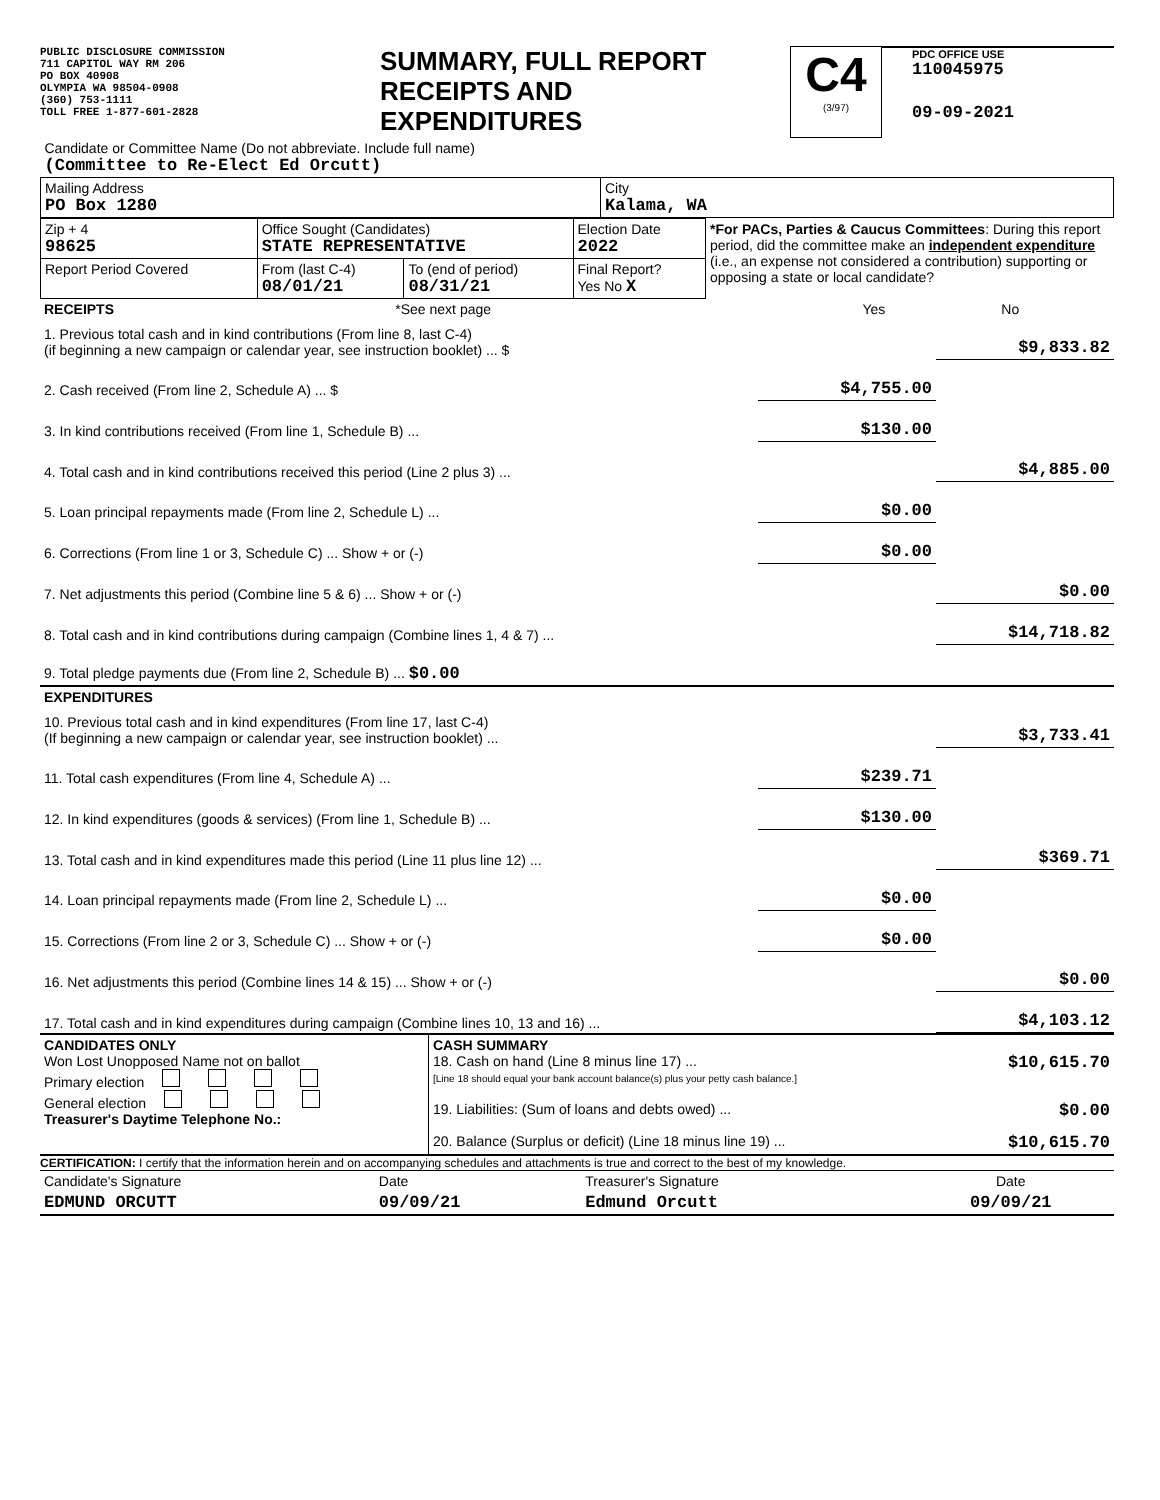PUBLIC DISCLOSURE COMMISSION
711 CAPITOL WAY RM 206
PO BOX 40908
OLYMPIA WA 98504-0908
(360) 753-1111
TOLL FREE 1-877-601-2828
SUMMARY, FULL REPORT
RECEIPTS AND
EXPENDITURES
C4
(3/97)
PDC OFFICE USE
110045975
09-09-2021
| Candidate or Committee Name (Do not abbreviate. Include full name) (Committee to Re-Elect Ed Orcutt) | |
| Mailing Address PO Box 1280 | City Kalama, WA |
| Zip + 4 98625 | Office Sought (Candidates) STATE REPRESENTATIVE | | Election Date 2022 | *For PACs, Parties & Caucus Committees : During this report period, did the committee make an independent expenditure (i.e., an expense not considered a contribution) supporting or opposing a state or local candidate? |
| Report Period Covered | From (last C-4) 08/01/21 | To (end of period) 08/31/21 | Final Report? Yes No X | |
| RECEIPTS | *See next page | Yes | No |
| 1. Previous total cash and in kind contributions (From line 8, last C-4) (if beginning a new campaign or calendar year, see instruction booklet) ... $ | | $9,833.82 |
| 2. Cash received (From line 2, Schedule A) ... $ | $4,755.00 | |
| 3. In kind contributions received (From line 1, Schedule B) ... | $130.00 | |
| 4. Total cash and in kind contributions received this period (Line 2 plus 3) ... | | $4,885.00 |
| 5. Loan principal repayments made (From line 2, Schedule L) ... | $0.00 | |
| 6. Corrections (From line 1 or 3, Schedule C) ... Show + or (-) | $0.00 | |
| 7. Net adjustments this period (Combine line 5 & 6) ... Show + or (-) | | $0.00 |
| 8. Total cash and in kind contributions during campaign (Combine lines 1, 4 & 7) ... | | $14,718.82 |
| 9. Total pledge payments due (From line 2, Schedule B) ... $0.00 | | |
| EXPENDITURES | | |
| 10. Previous total cash and in kind expenditures (From line 17, last C-4) (If beginning a new campaign or calendar year, see instruction booklet) ... | | $3,733.41 |
| 11. Total cash expenditures (From line 4, Schedule A) ... | $239.71 | |
| 12. In kind expenditures (goods & services) (From line 1, Schedule B) ... | $130.00 | |
| 13. Total cash and in kind expenditures made this period (Line 11 plus line 12) ... | | $369.71 |
| 14. Loan principal repayments made (From line 2, Schedule L) ... | $0.00 | |
| 15. Corrections (From line 2 or 3, Schedule C) ... Show + or (-) | $0.00 | |
| 16. Net adjustments this period (Combine lines 14 & 15) ... Show + or (-) | | $0.00 |
| 17. Total cash and in kind expenditures during campaign (Combine lines 10, 13 and 16) ... | | $4,103.12 |
| CANDIDATES ONLY Won Lost Unopposed Name not on ballot Primary election General election Treasurer's Daytime Telephone No.: | CASH SUMMARY 18. Cash on hand (Line 8 minus line 17) ... $10,615.70 [Line 18 should equal your bank account balance(s) plus your petty cash balance.] 19. Liabilities: (Sum of loans and debts owed) ... $0.00 20. Balance (Surplus or deficit) (Line 18 minus line 19) ... $10,615.70 |
CERTIFICATION: I certify that the information herein and on accompanying schedules and attachments is true and correct to the best of my knowledge.
| Candidate's Signature | Date | Treasurer's Signature | Date |
| EDMUND ORCUTT | 09/09/21 | Edmund Orcutt | 09/09/21 |